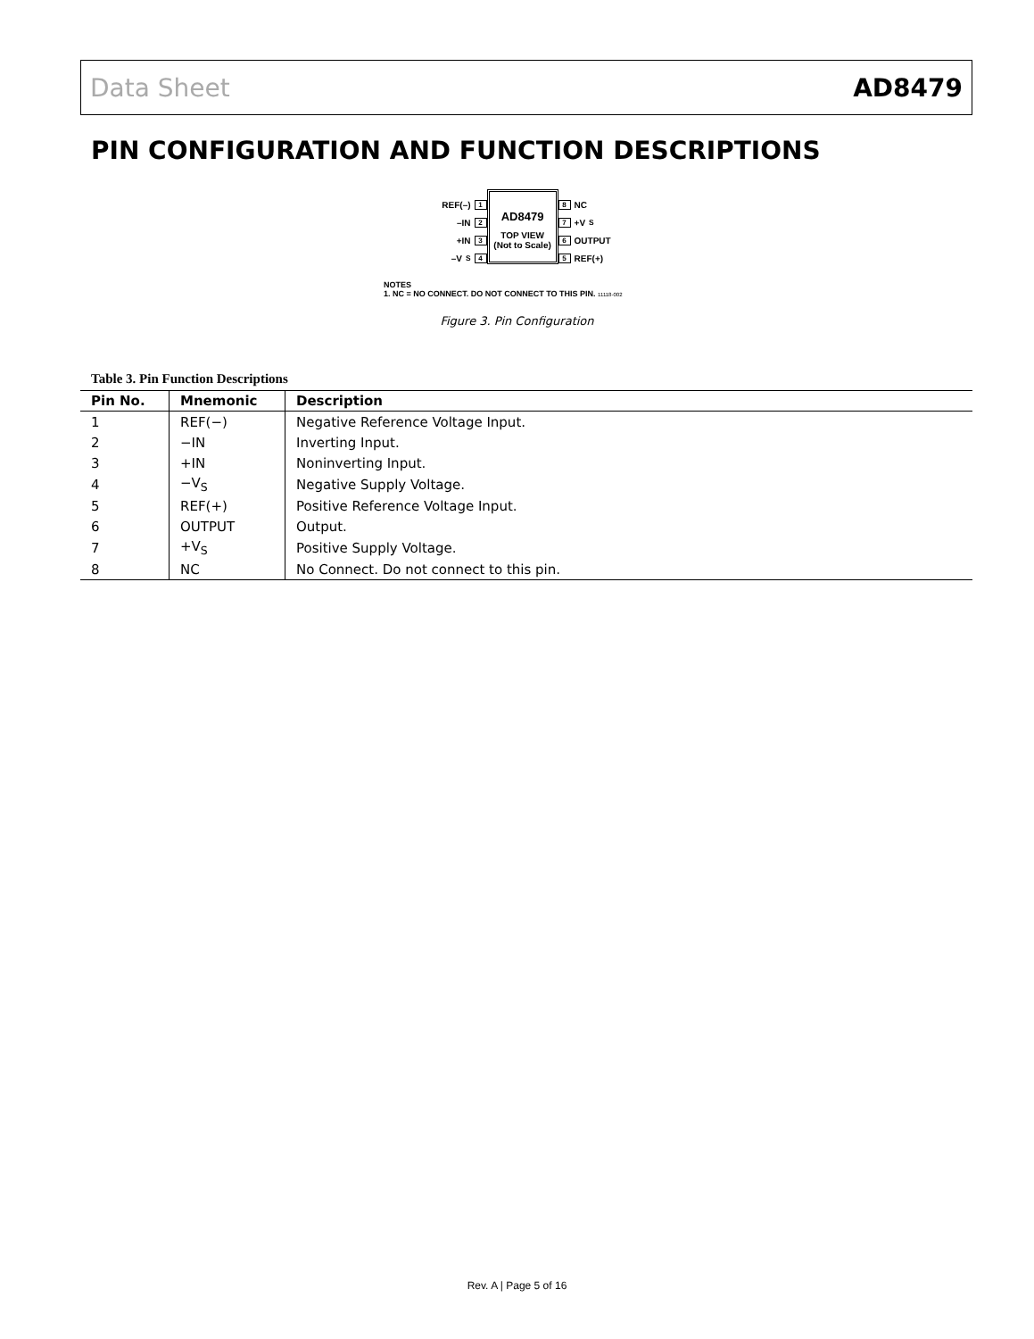Data Sheet AD8479
PIN CONFIGURATION AND FUNCTION DESCRIPTIONS
REF(–) 1
–IN 2
+IN 3
–V<sub>S</sub> 4
AD8479
TOP VIEW
(Not to Scale)
8 NC
7 +V<sub>S</sub>
6 OUTPUT
5 REF(+)
NOTES
1. NC = NO CONNECT. DO NOT CONNECT TO THIS PIN. 11118-002
Figure 3. Pin Configuration
Table 3. Pin Function Descriptions
| Pin No. | Mnemonic | Description |
| --- | --- | --- |
| 1 | REF(−) | Negative Reference Voltage Input. |
| 2 | −IN | Inverting Input. |
| 3 | +IN | Noninverting Input. |
| 4 | −V<sub>S</sub> | Negative Supply Voltage. |
| 5 | REF(+) | Positive Reference Voltage Input. |
| 6 | OUTPUT | Output. |
| 7 | +V<sub>S</sub> | Positive Supply Voltage. |
| 8 | NC | No Connect. Do not connect to this pin. |
Rev. A | Page 5 of 16